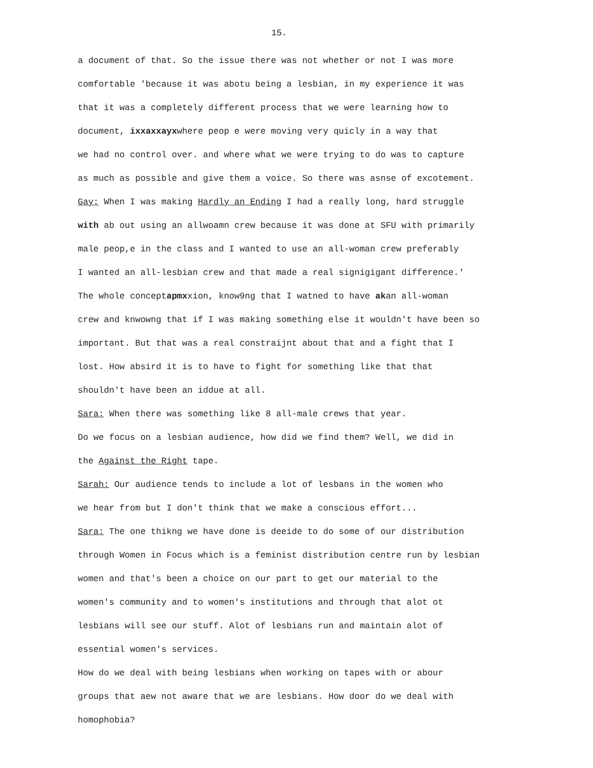15.
a document of that. So the issue there was not whether or not I was more
comfortable 'because it was abotu being a lesbian, in my experience it was
that it was a completely different process that we were learning how to
document, ixxaxxayxwhere peop e were moving very quicly in a way that
we had no control over. and where what we were trying to do was to capture
as much as possible and give them a voice. So there was asnse of excotement.
Gay: When I was making Hardly an Ending I had a really long, hard struggle
with ab out using an allwoamn crew because it was done at SFU with primarily
male peop,e in the class and I wanted to use an all-woman crew preferably
I wanted an all-lesbian crew and that made a real signigigant difference.'
The whole conceptapmxxion, know9ng that I watned to have akan all-woman
crew and knwowng that if I was making something else it wouldn't have been so
important. But that was a real constraijnt about that and a fight that I
lost. How absird it is to have to fight for something like that that
shouldn't have been an iddue at all.
Sara: When there was something like 8 all-male crews that year.
Do we focus on a lesbian audience, how did we find them? Well, we did in
the Against the Right tape.
Sarah: Our audience tends to include a lot of lesbans in the women who
we hear from but I don't think that we make a conscious effort...
Sara: The one thikng we have done is deeide to do some of our distribution
through Women in Focus which is a feminist distribution centre run by lesbian
women and that's been a choice on our part to get our material to the
women's community and to women's institutions and through that alot ot
lesbians will see our stuff. Alot of lesbians run and maintain alot of
essential women's services.
How do we deal with being lesbians when working on tapes with or abour
groups that aew not aware that we are lesbians. How door do we deal with
homophobia?